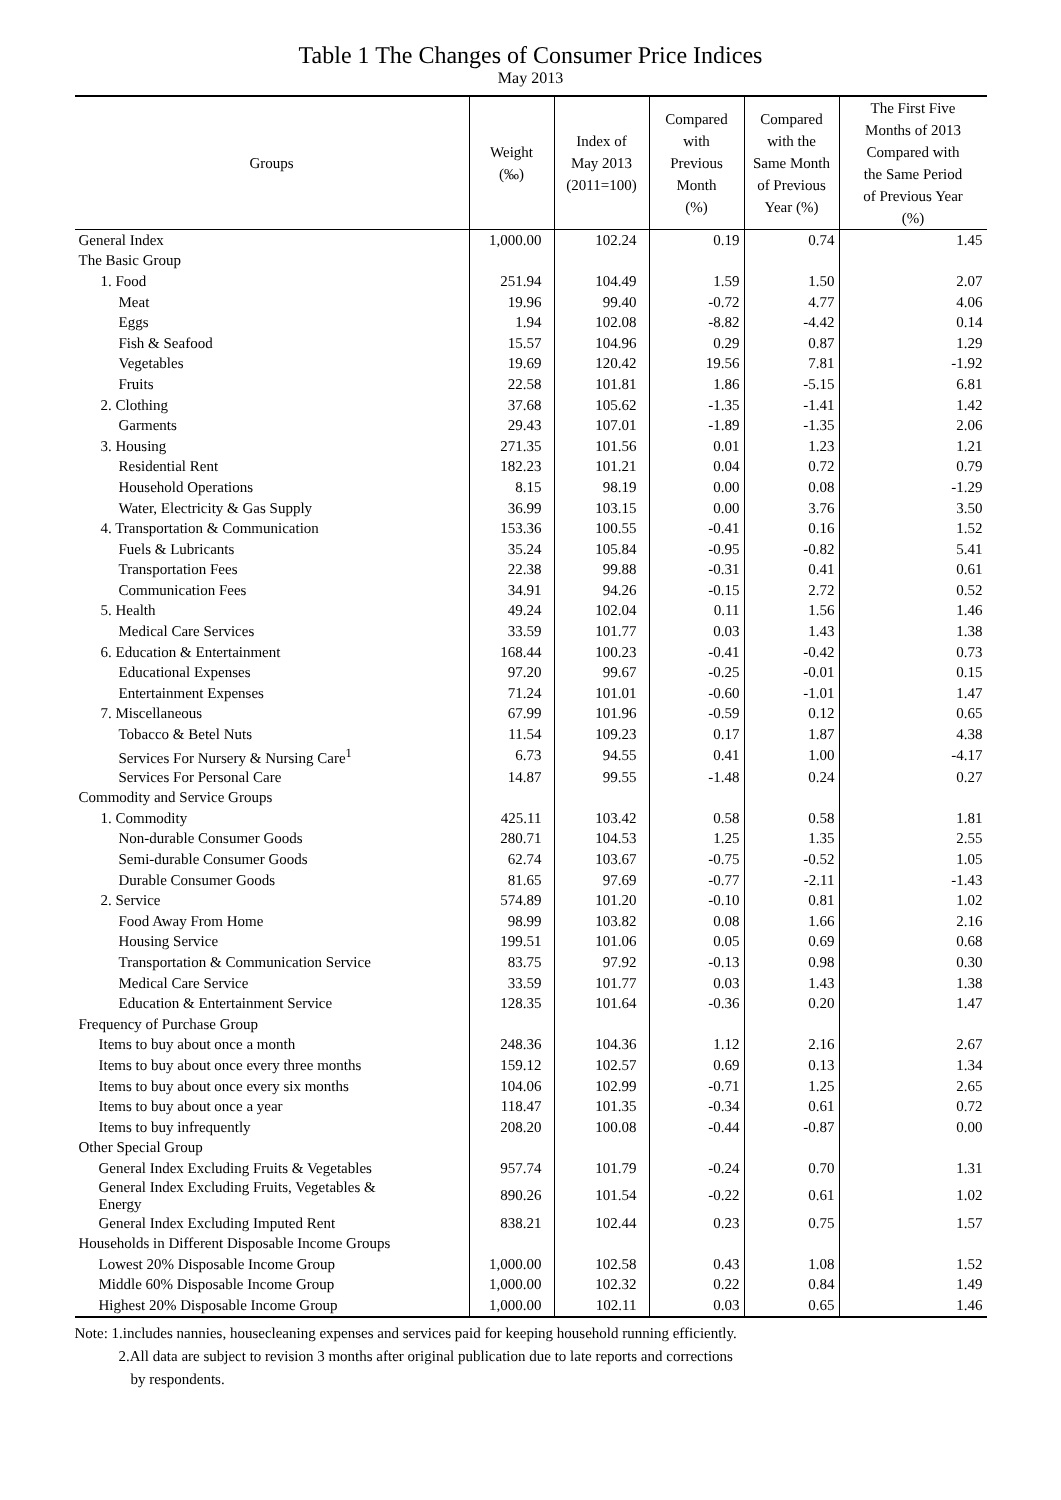Table 1 The Changes of Consumer Price Indices
May 2013
| Groups | Weight (‰) | Index of May 2013 (2011=100) | Compared with Previous Month (%) | Compared with the Same Month of Previous Year (%) | The First Five Months of 2013 Compared with the Same Period of Previous Year (%) |
| --- | --- | --- | --- | --- | --- |
| General Index | 1,000.00 | 102.24 | 0.19 | 0.74 | 1.45 |
| The Basic Group | | | | | |
| 1. Food | 251.94 | 104.49 | 1.59 | 1.50 | 2.07 |
| Meat | 19.96 | 99.40 | -0.72 | 4.77 | 4.06 |
| Eggs | 1.94 | 102.08 | -8.82 | -4.42 | 0.14 |
| Fish & Seafood | 15.57 | 104.96 | 0.29 | 0.87 | 1.29 |
| Vegetables | 19.69 | 120.42 | 19.56 | 7.81 | -1.92 |
| Fruits | 22.58 | 101.81 | 1.86 | -5.15 | 6.81 |
| 2. Clothing | 37.68 | 105.62 | -1.35 | -1.41 | 1.42 |
| Garments | 29.43 | 107.01 | -1.89 | -1.35 | 2.06 |
| 3. Housing | 271.35 | 101.56 | 0.01 | 1.23 | 1.21 |
| Residential Rent | 182.23 | 101.21 | 0.04 | 0.72 | 0.79 |
| Household Operations | 8.15 | 98.19 | 0.00 | 0.08 | -1.29 |
| Water, Electricity & Gas Supply | 36.99 | 103.15 | 0.00 | 3.76 | 3.50 |
| 4. Transportation & Communication | 153.36 | 100.55 | -0.41 | 0.16 | 1.52 |
| Fuels & Lubricants | 35.24 | 105.84 | -0.95 | -0.82 | 5.41 |
| Transportation Fees | 22.38 | 99.88 | -0.31 | 0.41 | 0.61 |
| Communication Fees | 34.91 | 94.26 | -0.15 | 2.72 | 0.52 |
| 5. Health | 49.24 | 102.04 | 0.11 | 1.56 | 1.46 |
| Medical Care Services | 33.59 | 101.77 | 0.03 | 1.43 | 1.38 |
| 6. Education & Entertainment | 168.44 | 100.23 | -0.41 | -0.42 | 0.73 |
| Educational Expenses | 97.20 | 99.67 | -0.25 | -0.01 | 0.15 |
| Entertainment Expenses | 71.24 | 101.01 | -0.60 | -1.01 | 1.47 |
| 7. Miscellaneous | 67.99 | 101.96 | -0.59 | 0.12 | 0.65 |
| Tobacco & Betel Nuts | 11.54 | 109.23 | 0.17 | 1.87 | 4.38 |
| Services For Nursery & Nursing Care<sup>1</sup> | 6.73 | 94.55 | 0.41 | 1.00 | -4.17 |
| Services For Personal Care | 14.87 | 99.55 | -1.48 | 0.24 | 0.27 |
| Commodity and Service Groups | | | | | |
| 1. Commodity | 425.11 | 103.42 | 0.58 | 0.58 | 1.81 |
| Non-durable Consumer Goods | 280.71 | 104.53 | 1.25 | 1.35 | 2.55 |
| Semi-durable Consumer Goods | 62.74 | 103.67 | -0.75 | -0.52 | 1.05 |
| Durable Consumer Goods | 81.65 | 97.69 | -0.77 | -2.11 | -1.43 |
| 2. Service | 574.89 | 101.20 | -0.10 | 0.81 | 1.02 |
| Food Away From Home | 98.99 | 103.82 | 0.08 | 1.66 | 2.16 |
| Housing Service | 199.51 | 101.06 | 0.05 | 0.69 | 0.68 |
| Transportation & Communication Service | 83.75 | 97.92 | -0.13 | 0.98 | 0.30 |
| Medical Care Service | 33.59 | 101.77 | 0.03 | 1.43 | 1.38 |
| Education & Entertainment Service | 128.35 | 101.64 | -0.36 | 0.20 | 1.47 |
| Frequency of Purchase Group | | | | | |
| Items to buy about once a month | 248.36 | 104.36 | 1.12 | 2.16 | 2.67 |
| Items to buy about once every three months | 159.12 | 102.57 | 0.69 | 0.13 | 1.34 |
| Items to buy about once every six months | 104.06 | 102.99 | -0.71 | 1.25 | 2.65 |
| Items to buy about once a year | 118.47 | 101.35 | -0.34 | 0.61 | 0.72 |
| Items to buy infrequently | 208.20 | 100.08 | -0.44 | -0.87 | 0.00 |
| Other Special Group | | | | | |
| General Index Excluding Fruits & Vegetables | 957.74 | 101.79 | -0.24 | 0.70 | 1.31 |
| General Index Excluding Fruits, Vegetables & Energy | 890.26 | 101.54 | -0.22 | 0.61 | 1.02 |
| General Index Excluding Imputed Rent | 838.21 | 102.44 | 0.23 | 0.75 | 1.57 |
| Households in Different Disposable Income Groups | | | | | |
| Lowest 20% Disposable Income Group | 1,000.00 | 102.58 | 0.43 | 1.08 | 1.52 |
| Middle 60% Disposable Income Group | 1,000.00 | 102.32 | 0.22 | 0.84 | 1.49 |
| Highest 20% Disposable Income Group | 1,000.00 | 102.11 | 0.03 | 0.65 | 1.46 |
Note: 1.includes nannies, housecleaning expenses and services paid for keeping household running efficiently.
2.All data are subject to revision 3 months after original publication due to late reports and corrections
by respondents.